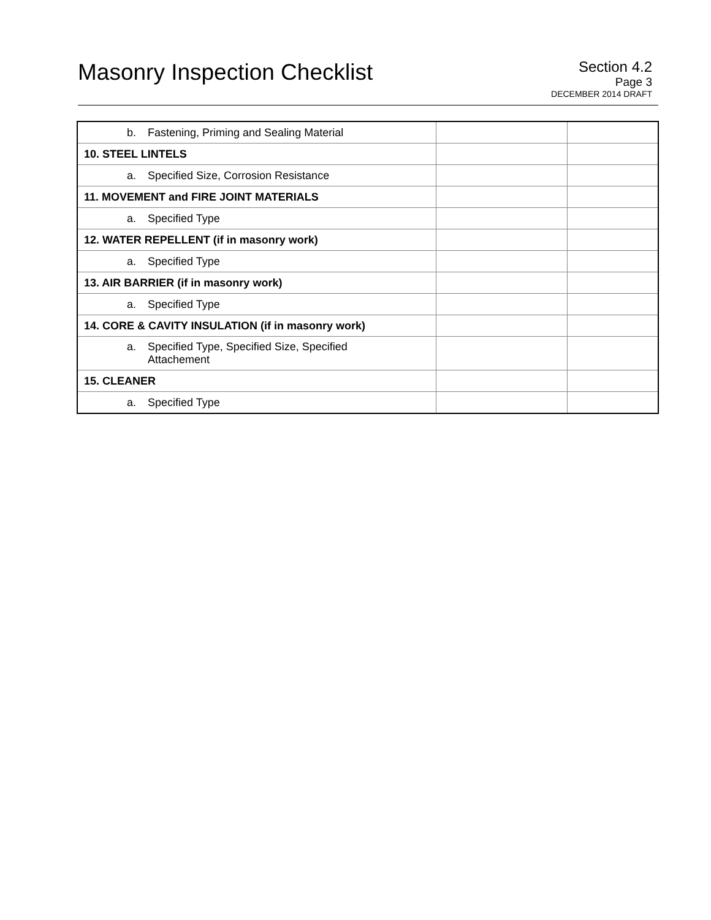Masonry Inspection Checklist
Section 4.2
Page 3
DECEMBER 2014 DRAFT
| b. Fastening, Priming and Sealing Material | | |
| 10. STEEL LINTELS | | |
| a. Specified Size, Corrosion Resistance | | |
| 11. MOVEMENT and FIRE JOINT MATERIALS | | |
| a. Specified Type | | |
| 12. WATER REPELLENT (if in masonry work) | | |
| a. Specified Type | | |
| 13. AIR BARRIER (if in masonry work) | | |
| a. Specified Type | | |
| 14. CORE & CAVITY INSULATION (if in masonry work) | | |
| a. Specified Type, Specified Size, Specified Attachement | | |
| 15. CLEANER | | |
| a. Specified Type | | |